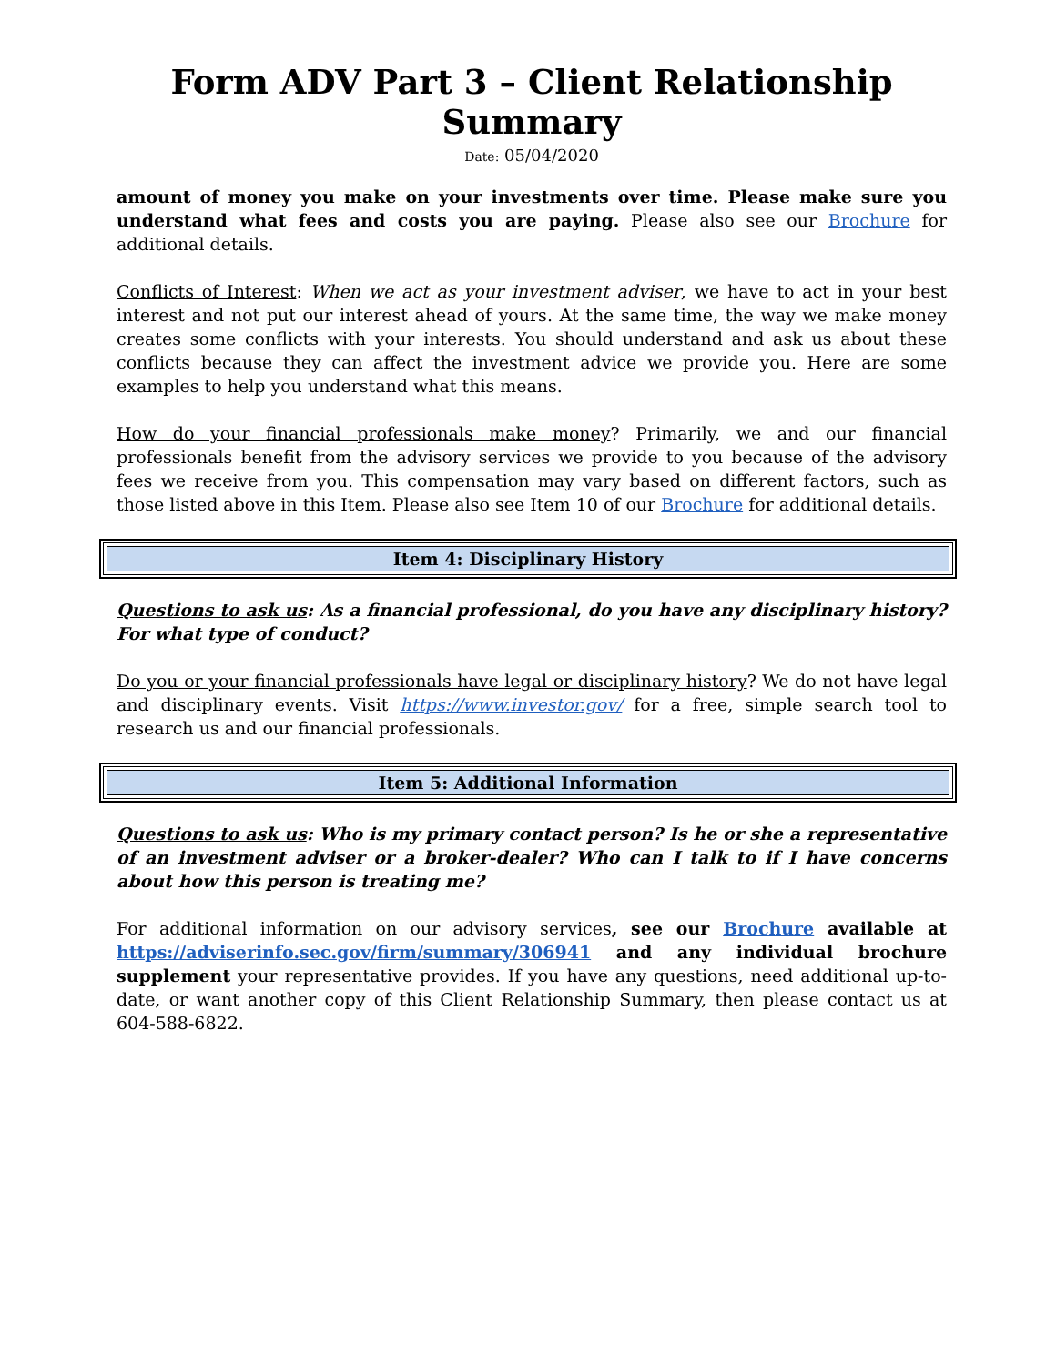Form ADV Part 3 – Client Relationship Summary
Date: 05/04/2020
amount of money you make on your investments over time. Please make sure you understand what fees and costs you are paying. Please also see our Brochure for additional details.
Conflicts of Interest: When we act as your investment adviser, we have to act in your best interest and not put our interest ahead of yours. At the same time, the way we make money creates some conflicts with your interests. You should understand and ask us about these conflicts because they can affect the investment advice we provide you. Here are some examples to help you understand what this means.
How do your financial professionals make money? Primarily, we and our financial professionals benefit from the advisory services we provide to you because of the advisory fees we receive from you. This compensation may vary based on different factors, such as those listed above in this Item. Please also see Item 10 of our Brochure for additional details.
Item 4: Disciplinary History
Questions to ask us: As a financial professional, do you have any disciplinary history? For what type of conduct?
Do you or your financial professionals have legal or disciplinary history? We do not have legal and disciplinary events. Visit https://www.investor.gov/ for a free, simple search tool to research us and our financial professionals.
Item 5: Additional Information
Questions to ask us: Who is my primary contact person? Is he or she a representative of an investment adviser or a broker-dealer? Who can I talk to if I have concerns about how this person is treating me?
For additional information on our advisory services, see our Brochure available at https://adviserinfo.sec.gov/firm/summary/306941 and any individual brochure supplement your representative provides. If you have any questions, need additional up-to-date, or want another copy of this Client Relationship Summary, then please contact us at 604-588-6822.